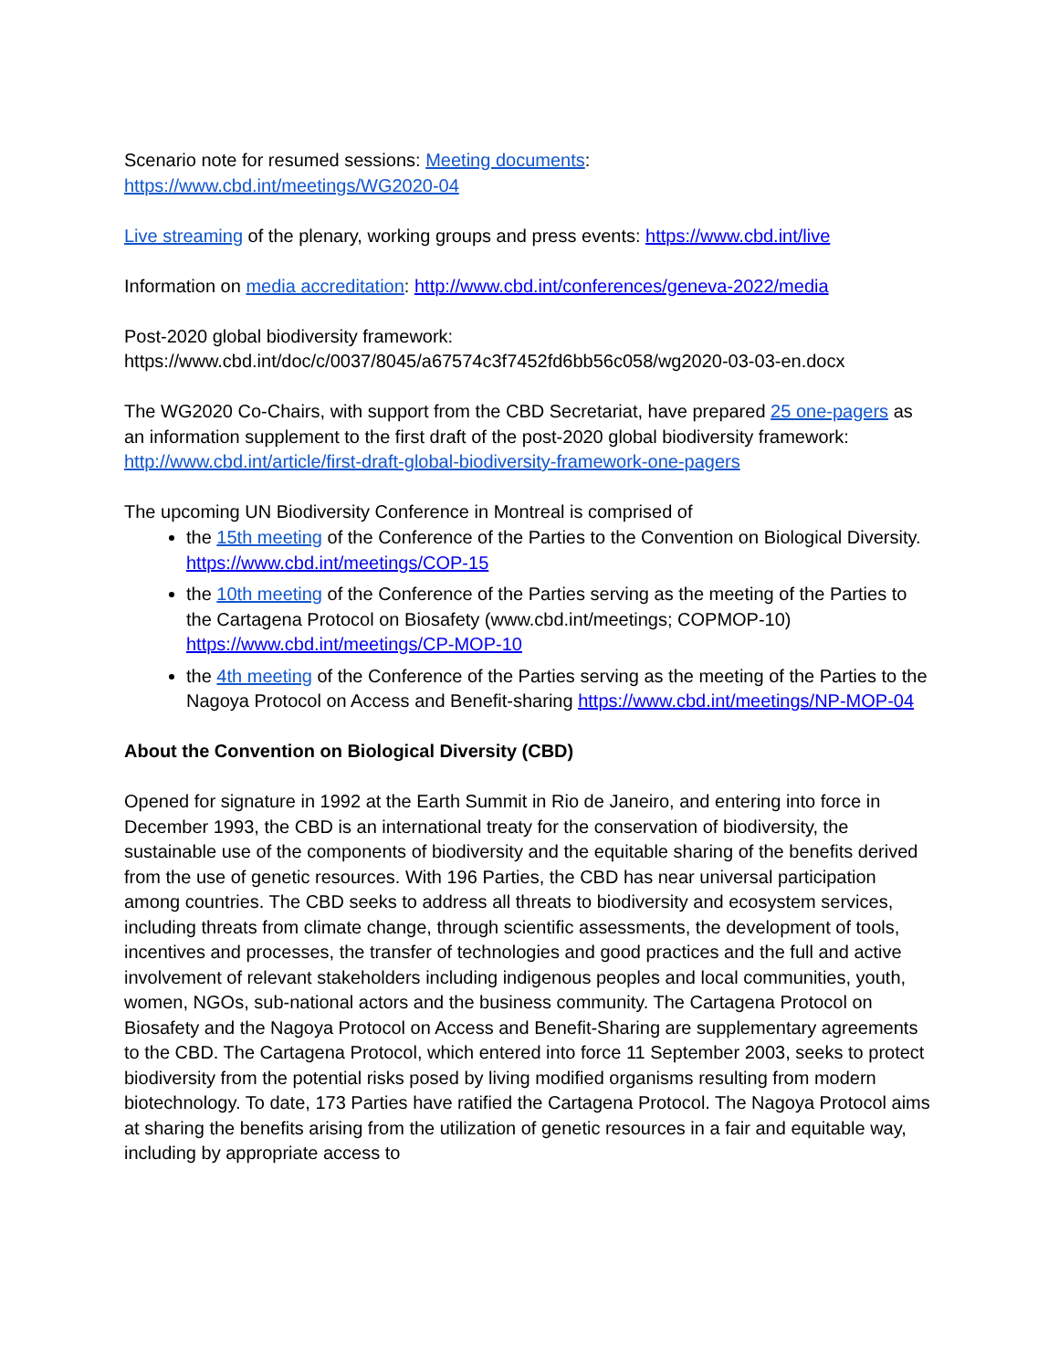Scenario note for resumed sessions: Meeting documents:
https://www.cbd.int/meetings/WG2020-04
Live streaming of the plenary, working groups and press events: https://www.cbd.int/live
Information on media accreditation: http://www.cbd.int/conferences/geneva-2022/media
Post-2020 global biodiversity framework:
https://www.cbd.int/doc/c/0037/8045/a67574c3f7452fd6bb56c058/wg2020-03-03-en.docx
The WG2020 Co-Chairs, with support from the CBD Secretariat, have prepared 25 one-pagers as an information supplement to the first draft of the post-2020 global biodiversity framework: http://www.cbd.int/article/first-draft-global-biodiversity-framework-one-pagers
The upcoming UN Biodiversity Conference in Montreal is comprised of
the 15th meeting of the Conference of the Parties to the Convention on Biological Diversity. https://www.cbd.int/meetings/COP-15
the 10th meeting of the Conference of the Parties serving as the meeting of the Parties to the Cartagena Protocol on Biosafety (www.cbd.int/meetings; COPMOP-10) https://www.cbd.int/meetings/CP-MOP-10
the 4th meeting of the Conference of the Parties serving as the meeting of the Parties to the Nagoya Protocol on Access and Benefit-sharing https://www.cbd.int/meetings/NP-MOP-04
About the Convention on Biological Diversity (CBD)
Opened for signature in 1992 at the Earth Summit in Rio de Janeiro, and entering into force in December 1993, the CBD is an international treaty for the conservation of biodiversity, the sustainable use of the components of biodiversity and the equitable sharing of the benefits derived from the use of genetic resources. With 196 Parties, the CBD has near universal participation among countries. The CBD seeks to address all threats to biodiversity and ecosystem services, including threats from climate change, through scientific assessments, the development of tools, incentives and processes, the transfer of technologies and good practices and the full and active involvement of relevant stakeholders including indigenous peoples and local communities, youth, women, NGOs, sub-national actors and the business community. The Cartagena Protocol on Biosafety and the Nagoya Protocol on Access and Benefit-Sharing are supplementary agreements to the CBD. The Cartagena Protocol, which entered into force 11 September 2003, seeks to protect biodiversity from the potential risks posed by living modified organisms resulting from modern biotechnology. To date, 173 Parties have ratified the Cartagena Protocol. The Nagoya Protocol aims at sharing the benefits arising from the utilization of genetic resources in a fair and equitable way, including by appropriate access to